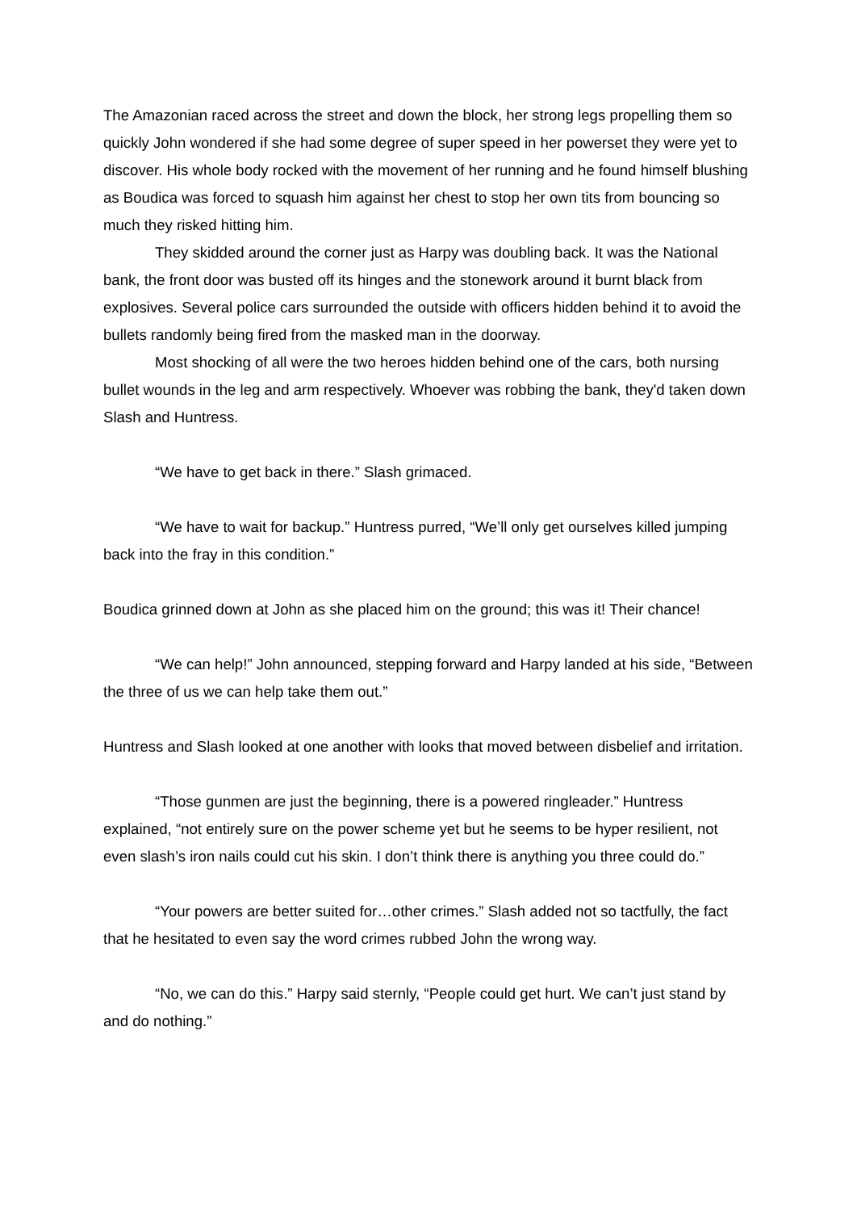The Amazonian raced across the street and down the block, her strong legs propelling them so quickly John wondered if she had some degree of super speed in her powerset they were yet to discover. His whole body rocked with the movement of her running and he found himself blushing as Boudica was forced to squash him against her chest to stop her own tits from bouncing so much they risked hitting him.
They skidded around the corner just as Harpy was doubling back. It was the National bank, the front door was busted off its hinges and the stonework around it burnt black from explosives. Several police cars surrounded the outside with officers hidden behind it to avoid the bullets randomly being fired from the masked man in the doorway.
Most shocking of all were the two heroes hidden behind one of the cars, both nursing bullet wounds in the leg and arm respectively. Whoever was robbing the bank, they'd taken down Slash and Huntress.
“We have to get back in there.” Slash grimaced.
“We have to wait for backup.” Huntress purred, “We’ll only get ourselves killed jumping back into the fray in this condition.”
Boudica grinned down at John as she placed him on the ground; this was it! Their chance!
“We can help!” John announced, stepping forward and Harpy landed at his side, “Between the three of us we can help take them out.”
Huntress and Slash looked at one another with looks that moved between disbelief and irritation.
“Those gunmen are just the beginning, there is a powered ringleader.” Huntress explained, “not entirely sure on the power scheme yet but he seems to be hyper resilient, not even slash’s iron nails could cut his skin. I don’t think there is anything you three could do.”
“Your powers are better suited for…other crimes.” Slash added not so tactfully, the fact that he hesitated to even say the word crimes rubbed John the wrong way.
“No, we can do this.” Harpy said sternly, “People could get hurt. We can’t just stand by and do nothing.”